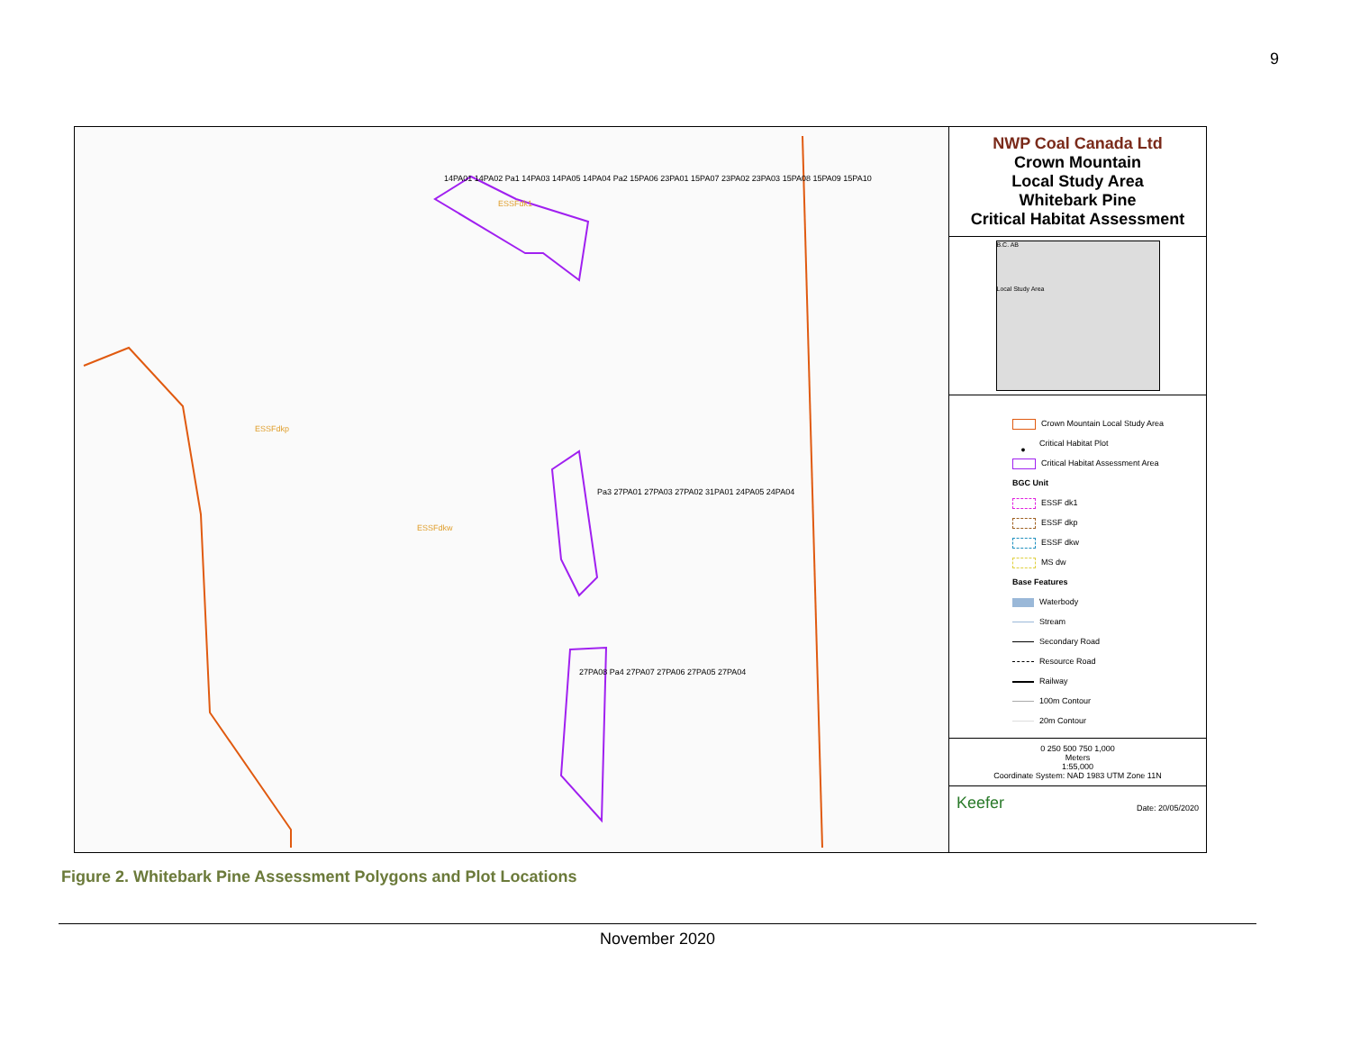9
14PA01 14PA02 Pa1 14PA03 14PA05 14PA04 Pa2 15PA06 23PA01 15PA07 23PA02 23PA03 15PA08 15PA09 15PA10
Pa3 27PA01 27PA03 27PA02 31PA01 24PA05 24PA04
27PA08 Pa4 27PA07 27PA06 27PA05 27PA04
ESSFdkp
ESSFdkw
ESSFdk1
NWP Coal Canada Ltd
Crown Mountain
Local Study Area
Whitebark Pine
Critical Habitat Assessment
B.C. AB
Local Study Area
Crown Mountain Local Study Area
● Critical Habitat Plot
Critical Habitat Assessment Area
BGC Unit
ESSF dk1
ESSF dkp
ESSF dkw
MS dw
Base Features
Waterbody
Stream
Secondary Road
Resource Road
Railway
100m Contour
20m Contour
0 250 500 750 1,000
Meters
1:55,000
Coordinate System: NAD 1983 UTM Zone 11N
Keefer Date: 20/05/2020
Figure 2. Whitebark Pine Assessment Polygons and Plot Locations
November 2020